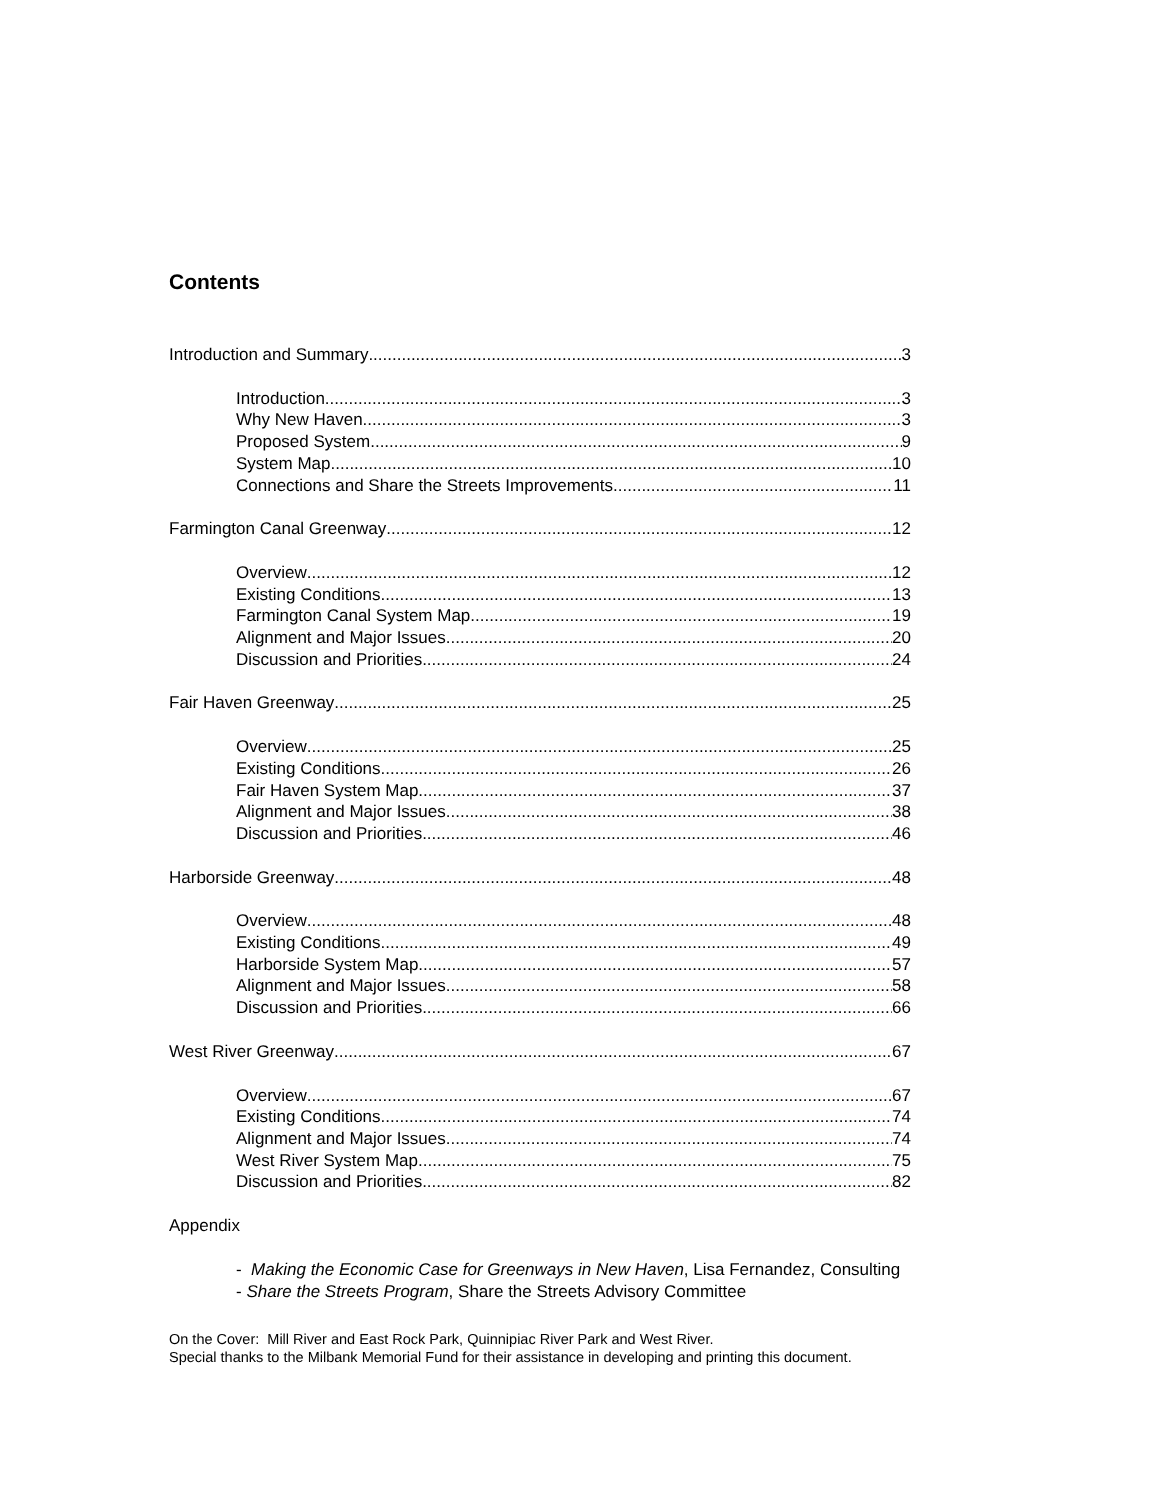Contents
Introduction and Summary 3
Introduction 3
Why New Haven 3
Proposed System 9
System Map 10
Connections and Share the Streets Improvements 11
Farmington Canal Greenway 12
Overview 12
Existing Conditions 13
Farmington Canal System Map 19
Alignment and Major Issues 20
Discussion and Priorities 24
Fair Haven Greenway 25
Overview 25
Existing Conditions 26
Fair Haven System Map 37
Alignment and Major Issues 38
Discussion and Priorities 46
Harborside Greenway 48
Overview 48
Existing Conditions 49
Harborside System Map 57
Alignment and Major Issues 58
Discussion and Priorities 66
West River Greenway 67
Overview 67
Existing Conditions 74
Alignment and Major Issues 74
West River System Map 75
Discussion and Priorities 82
Appendix
- Making the Economic Case for Greenways in New Haven, Lisa Fernandez, Consulting
- Share the Streets Program, Share the Streets Advisory Committee
On the Cover: Mill River and East Rock Park, Quinnipiac River Park and West River.
Special thanks to the Milbank Memorial Fund for their assistance in developing and printing this document.